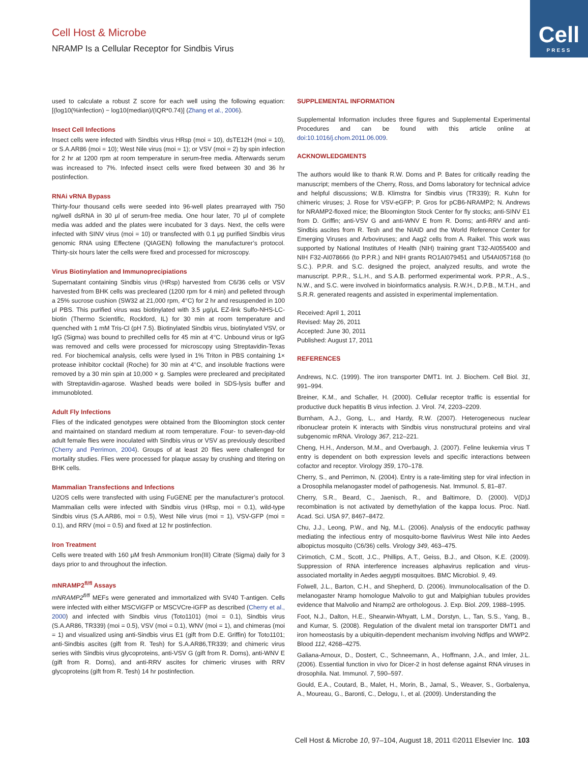Cell
PRESS
Cell Host & Microbe
NRAMP Is a Cellular Receptor for Sindbis Virus
used to calculate a robust Z score for each well using the following equation: [(log10(%infection) − log10(median)/(IQR*0.74)] (Zhang et al., 2006).
Insect Cell Infections
Insect cells were infected with Sindbis virus HRsp (moi = 10), dsTE12H (moi = 10), or S.A.AR86 (moi = 10); West Nile virus (moi = 1); or VSV (moi = 2) by spin infection for 2 hr at 1200 rpm at room temperature in serum-free media. Afterwards serum was increased to 7%. Infected insect cells were fixed between 30 and 36 hr postinfection.
RNAi vRNA Bypass
Thirty-four thousand cells were seeded into 96-well plates prearrayed with 750 ng/well dsRNA in 30 μl of serum-free media. One hour later, 70 μl of complete media was added and the plates were incubated for 3 days. Next, the cells were infected with SINV virus (moi = 10) or transfected with 0.1 μg purified Sindbis virus genomic RNA using Effectene (QIAGEN) following the manufacturer’s protocol. Thirty-six hours later the cells were fixed and processed for microscopy.
Virus Biotinylation and Immunoprecipiations
Supernatant containing Sindbis virus (HRsp) harvested from C6/36 cells or VSV harvested from BHK cells was precleared (1200 rpm for 4 min) and pelleted through a 25% sucrose cushion (SW32 at 21,000 rpm, 4°C) for 2 hr and resuspended in 100 μl PBS. This purified virus was biotinylated with 3.5 μg/μL EZ-link Sulfo-NHS-LC-biotin (Thermo Scientific, Rockford, IL) for 30 min at room temperature and quenched with 1 mM Tris-Cl (pH 7.5). Biotinylated Sindbis virus, biotinylated VSV, or IgG (Sigma) was bound to prechilled cells for 45 min at 4°C. Unbound virus or IgG was removed and cells were processed for microscopy using Streptavidin-Texas red. For biochemical analysis, cells were lysed in 1% Triton in PBS containing 1× protease inhibitor cocktail (Roche) for 30 min at 4°C, and insoluble fractions were removed by a 30 min spin at 10,000 × g. Samples were precleared and precipitated with Streptavidin-agarose. Washed beads were boiled in SDS-lysis buffer and immunobloted.
Adult Fly Infections
Flies of the indicated genotypes were obtained from the Bloomington stock center and maintained on standard medium at room temperature. Four- to seven-day-old adult female flies were inoculated with Sindbis virus or VSV as previously described (Cherry and Perrimon, 2004). Groups of at least 20 flies were challenged for mortality studies. Flies were processed for plaque assay by crushing and titering on BHK cells.
Mammalian Transfections and Infections
U2OS cells were transfected with using FuGENE per the manufacturer’s protocol. Mammalian cells were infected with Sindbis virus (HRsp, moi = 0.1), wild-type Sindbis virus (S.A.AR86, moi = 0.5), West Nile virus (moi = 1), VSV-GFP (moi = 0.1), and RRV (moi = 0.5) and fixed at 12 hr postinfection.
Iron Treatment
Cells were treated with 160 μM fresh Ammonium Iron(III) Citrate (Sigma) daily for 3 days prior to and throughout the infection.
mNRAMP2<sup>fl/fl</sup> Assays
mNRAMP2<sup>fl/fl</sup> MEFs were generated and immortalized with SV40 T-antigen. Cells were infected with either MSCViGFP or MSCVCre-iGFP as described (Cherry et al., 2000) and infected with Sindbis virus (Toto1101) (moi = 0.1), Sindbis virus (S.A.AR86, TR339) (moi = 0.5), VSV (moi = 0.1), WNV (moi = 1), and chimeras (moi = 1) and visualized using anti-Sindbis virus E1 (gift from D.E. Griffin) for Toto1101; anti-Sindbis ascites (gift from R. Tesh) for S.A.AR86,TR339; and chimeric virus series with Sindbis virus glycoproteins, anti-VSV G (gift from R. Doms), anti-WNV E (gift from R. Doms), and anti-RRV ascites for chimeric viruses with RRV glycoproteins (gift from R. Tesh) 14 hr postinfection.
SUPPLEMENTAL INFORMATION
Supplemental Information includes three figures and Supplemental Experimental Procedures and can be found with this article online at doi:10.1016/j.chom.2011.06.009.
ACKNOWLEDGMENTS
The authors would like to thank R.W. Doms and P. Bates for critically reading the manuscript; members of the Cherry, Ross, and Doms laboratory for technical advice and helpful discussions; W.B. Klimstra for Sindbis virus (TR339); R. Kuhn for chimeric viruses; J. Rose for VSV-eGFP; P. Gros for pCB6-NRAMP2; N. Andrews for NRAMP2-floxed mice; the Bloomington Stock Center for fly stocks; anti-SINV E1 from D. Griffin; anti-VSV G and anti-WNV E from R. Doms; anti-RRV and anti-Sindbis ascites from R. Tesh and the NIAID and the World Reference Center for Emerging Viruses and Arboviruses; and Aag2 cells from A. Raikel. This work was supported by National Institutes of Health (NIH) training grant T32-AI055400 and NIH F32-AI078666 (to P.P.R.) and NIH grants RO1AI079451 and U54AI057168 (to S.C.). P.P.R. and S.C. designed the project, analyzed results, and wrote the manuscript. P.P.R., S.L.H., and S.A.B. performed experimental work. P.P.R., A.S., N.W., and S.C. were involved in bioinformatics analysis. R.W.H., D.P.B., M.T.H., and S.R.R. generated reagents and assisted in experimental implementation.
Received: April 1, 2011
Revised: May 26, 2011
Accepted: June 30, 2011
Published: August 17, 2011
REFERENCES
Andrews, N.C. (1999). The iron transporter DMT1. Int. J. Biochem. Cell Biol. 31, 991–994.
Breiner, K.M., and Schaller, H. (2000). Cellular receptor traffic is essential for productive duck hepatitis B virus infection. J. Virol. 74, 2203–2209.
Burnham, A.J., Gong, L., and Hardy, R.W. (2007). Heterogeneous nuclear ribonuclear protein K interacts with Sindbis virus nonstructural proteins and viral subgenomic mRNA. Virology 367, 212–221.
Cheng, H.H., Anderson, M.M., and Overbaugh, J. (2007). Feline leukemia virus T entry is dependent on both expression levels and specific interactions between cofactor and receptor. Virology 359, 170–178.
Cherry, S., and Perrimon, N. (2004). Entry is a rate-limiting step for viral infection in a Drosophila melanogaster model of pathogenesis. Nat. Immunol. 5, 81–87.
Cherry, S.R., Beard, C., Jaenisch, R., and Baltimore, D. (2000). V(D)J recombination is not activated by demethylation of the kappa locus. Proc. Natl. Acad. Sci. USA 97, 8467–8472.
Chu, J.J., Leong, P.W., and Ng, M.L. (2006). Analysis of the endocytic pathway mediating the infectious entry of mosquito-borne flavivirus West Nile into Aedes albopictus mosquito (C6/36) cells. Virology 349, 463–475.
Cirimotich, C.M., Scott, J.C., Phillips, A.T., Geiss, B.J., and Olson, K.E. (2009). Suppression of RNA interference increases alphavirus replication and virus-associated mortality in Aedes aegypti mosquitoes. BMC Microbiol. 9, 49.
Folwell, J.L., Barton, C.H., and Shepherd, D. (2006). Immunolocalisation of the D. melanogaster Nramp homologue Malvolio to gut and Malpighian tubules provides evidence that Malvolio and Nramp2 are orthologous. J. Exp. Biol. 209, 1988–1995.
Foot, N.J., Dalton, H.E., Shearwin-Whyatt, L.M., Dorstyn, L., Tan, S.S., Yang, B., and Kumar, S. (2008). Regulation of the divalent metal ion transporter DMT1 and iron homeostasis by a ubiquitin-dependent mechanism involving Ndfips and WWP2. Blood 112, 4268–4275.
Galiana-Arnoux, D., Dostert, C., Schneemann, A., Hoffmann, J.A., and Imler, J.L. (2006). Essential function in vivo for Dicer-2 in host defense against RNA viruses in drosophila. Nat. Immunol. 7, 590–597.
Gould, E.A., Coutard, B., Malet, H., Morin, B., Jamal, S., Weaver, S., Gorbalenya, A., Moureau, G., Baronti, C., Delogu, I., et al. (2009). Understanding the
Cell Host & Microbe 10, 97–104, August 18, 2011 ©2011 Elsevier Inc. 103